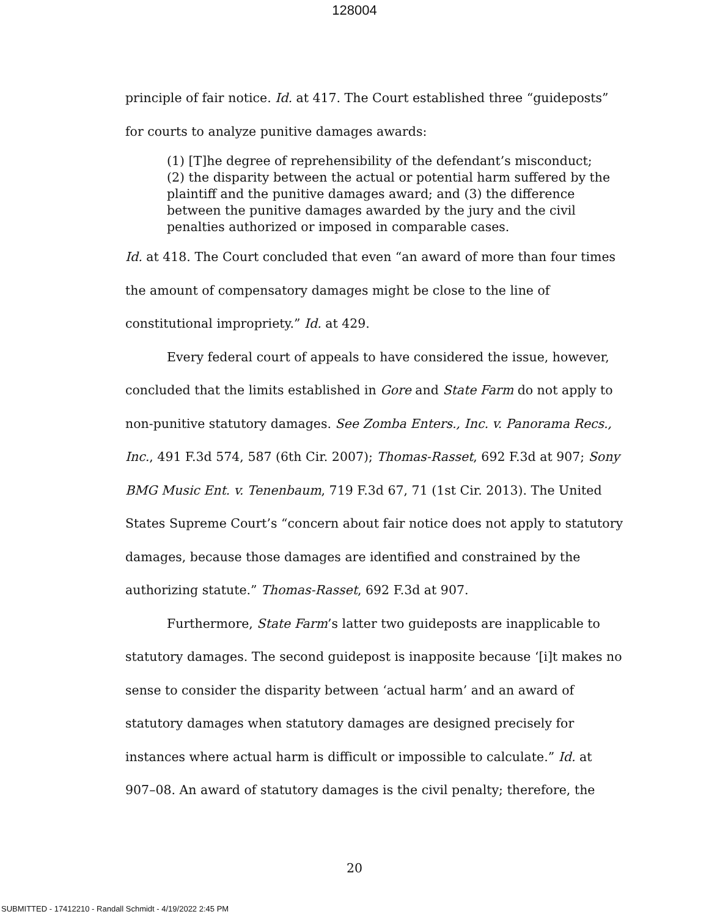128004
principle of fair notice. Id. at 417. The Court established three “guideposts” for courts to analyze punitive damages awards:
(1) [T]he degree of reprehensibility of the defendant’s misconduct; (2) the disparity between the actual or potential harm suffered by the plaintiff and the punitive damages award; and (3) the difference between the punitive damages awarded by the jury and the civil penalties authorized or imposed in comparable cases.
Id. at 418. The Court concluded that even “an award of more than four times the amount of compensatory damages might be close to the line of constitutional impropriety.” Id. at 429.
Every federal court of appeals to have considered the issue, however, concluded that the limits established in Gore and State Farm do not apply to non-punitive statutory damages. See Zomba Enters., Inc. v. Panorama Recs., Inc., 491 F.3d 574, 587 (6th Cir. 2007); Thomas-Rasset, 692 F.3d at 907; Sony BMG Music Ent. v. Tenenbaum, 719 F.3d 67, 71 (1st Cir. 2013). The United States Supreme Court’s “concern about fair notice does not apply to statutory damages, because those damages are identified and constrained by the authorizing statute.” Thomas-Rasset, 692 F.3d at 907.
Furthermore, State Farm’s latter two guideposts are inapplicable to statutory damages. The second guidepost is inapposite because ‘[i]t makes no sense to consider the disparity between ‘actual harm’ and an award of statutory damages when statutory damages are designed precisely for instances where actual harm is difficult or impossible to calculate.” Id. at 907–08. An award of statutory damages is the civil penalty; therefore, the
20
SUBMITTED - 17412210 - Randall Schmidt - 4/19/2022 2:45 PM